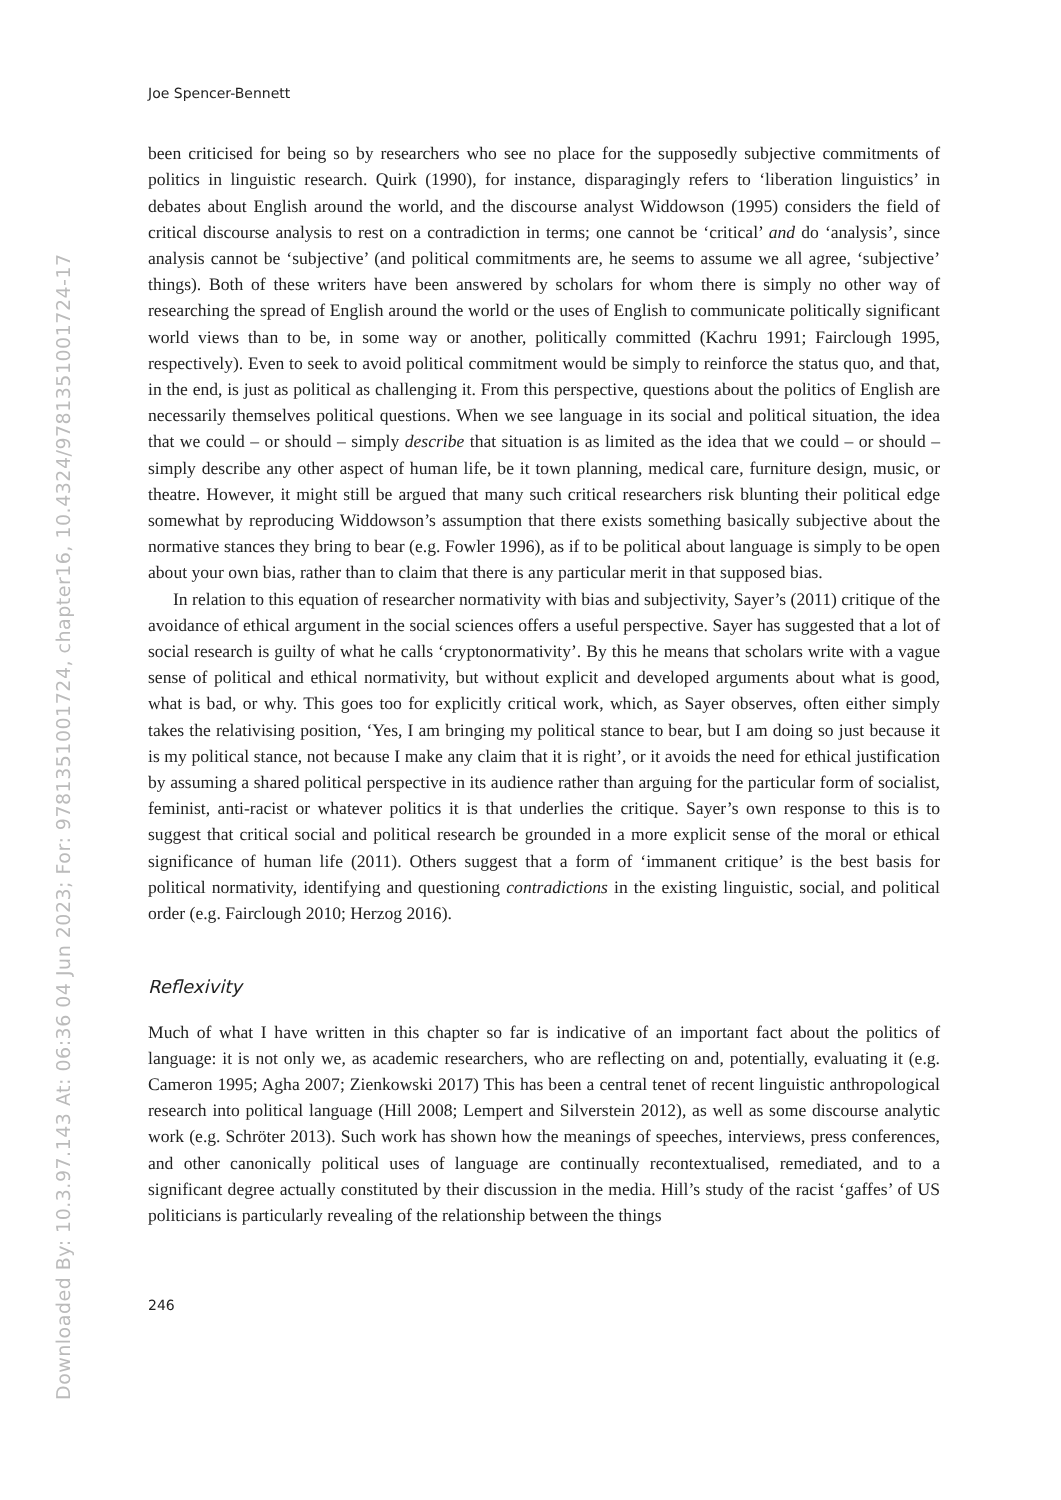Downloaded By: 10.3.97.143 At: 06:36 04 Jun 2023; For: 9781351001724, chapter16, 10.4324/9781351001724-17
Joe Spencer-Bennett
been criticised for being so by researchers who see no place for the supposedly subjective commitments of politics in linguistic research. Quirk (1990), for instance, disparagingly refers to ‘liberation linguistics’ in debates about English around the world, and the discourse analyst Widdowson (1995) considers the field of critical discourse analysis to rest on a contradiction in terms; one cannot be ‘critical’ and do ‘analysis’, since analysis cannot be ‘subjective’ (and political commitments are, he seems to assume we all agree, ‘subjective’ things). Both of these writers have been answered by scholars for whom there is simply no other way of researching the spread of English around the world or the uses of English to communicate politically significant world views than to be, in some way or another, politically committed (Kachru 1991; Fairclough 1995, respectively). Even to seek to avoid political commitment would be simply to reinforce the status quo, and that, in the end, is just as political as challenging it. From this perspective, questions about the politics of English are necessarily themselves political questions. When we see language in its social and political situation, the idea that we could – or should – simply describe that situation is as limited as the idea that we could – or should – simply describe any other aspect of human life, be it town planning, medical care, furniture design, music, or theatre. However, it might still be argued that many such critical researchers risk blunting their political edge somewhat by reproducing Widdowson’s assumption that there exists something basically subjective about the normative stances they bring to bear (e.g. Fowler 1996), as if to be political about language is simply to be open about your own bias, rather than to claim that there is any particular merit in that supposed bias.
In relation to this equation of researcher normativity with bias and subjectivity, Sayer’s (2011) critique of the avoidance of ethical argument in the social sciences offers a useful perspective. Sayer has suggested that a lot of social research is guilty of what he calls ‘cryptonormativity’. By this he means that scholars write with a vague sense of political and ethical normativity, but without explicit and developed arguments about what is good, what is bad, or why. This goes too for explicitly critical work, which, as Sayer observes, often either simply takes the relativising position, ‘Yes, I am bringing my political stance to bear, but I am doing so just because it is my political stance, not because I make any claim that it is right’, or it avoids the need for ethical justification by assuming a shared political perspective in its audience rather than arguing for the particular form of socialist, feminist, anti-racist or whatever politics it is that underlies the critique. Sayer’s own response to this is to suggest that critical social and political research be grounded in a more explicit sense of the moral or ethical significance of human life (2011). Others suggest that a form of ‘immanent critique’ is the best basis for political normativity, identifying and questioning contradictions in the existing linguistic, social, and political order (e.g. Fairclough 2010; Herzog 2016).
Reflexivity
Much of what I have written in this chapter so far is indicative of an important fact about the politics of language: it is not only we, as academic researchers, who are reflecting on and, potentially, evaluating it (e.g. Cameron 1995; Agha 2007; Zienkowski 2017) This has been a central tenet of recent linguistic anthropological research into political language (Hill 2008; Lempert and Silverstein 2012), as well as some discourse analytic work (e.g. Schröter 2013). Such work has shown how the meanings of speeches, interviews, press conferences, and other canonically political uses of language are continually recontextualised, remediated, and to a significant degree actually constituted by their discussion in the media. Hill’s study of the racist ‘gaffes’ of US politicians is particularly revealing of the relationship between the things
246